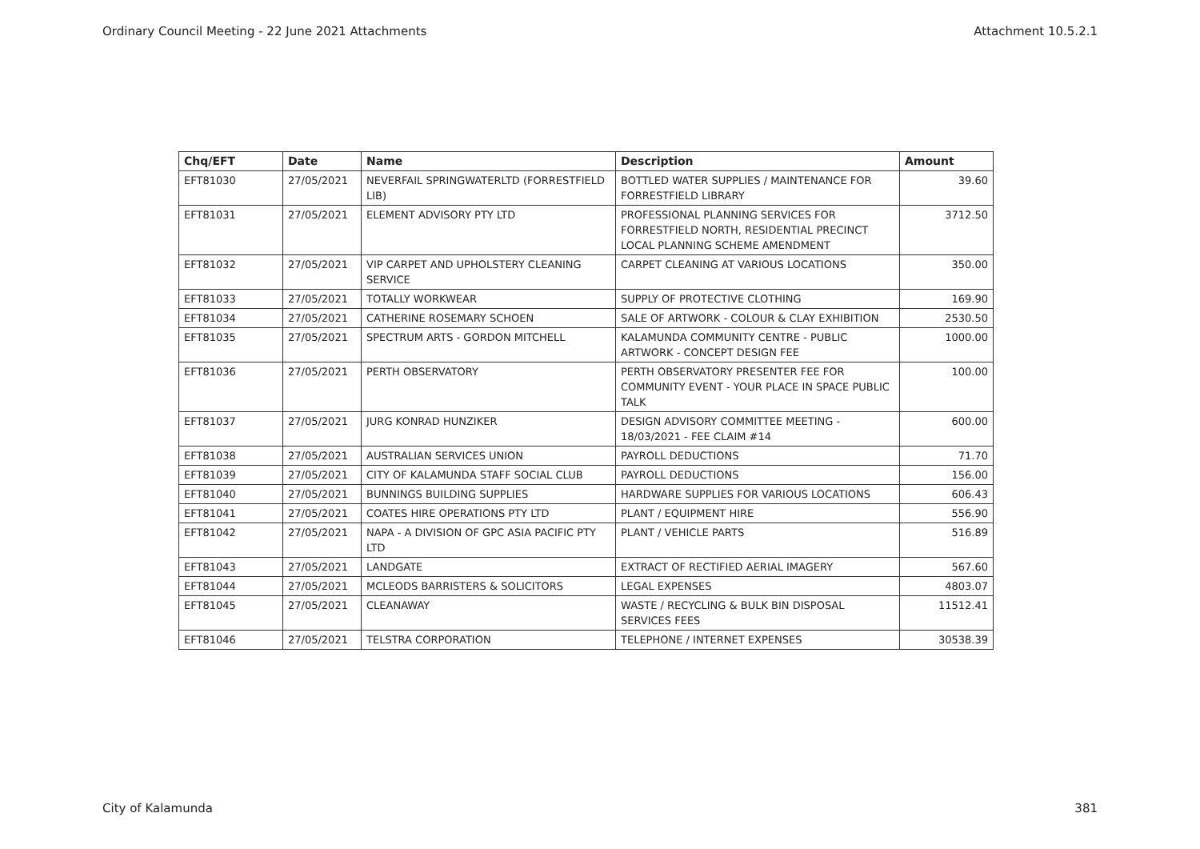Ordinary Council Meeting - 22 June 2021 Attachments Attachment 10.5.2.1
| Chq/EFT | Date | Name | Description | Amount |
| --- | --- | --- | --- | --- |
| EFT81030 | 27/05/2021 | NEVERFAIL SPRINGWATERLTD (FORRESTFIELD LIB) | BOTTLED WATER SUPPLIES / MAINTENANCE FOR FORRESTFIELD LIBRARY | 39.60 |
| EFT81031 | 27/05/2021 | ELEMENT ADVISORY PTY LTD | PROFESSIONAL PLANNING SERVICES FOR FORRESTFIELD NORTH, RESIDENTIAL PRECINCT LOCAL PLANNING SCHEME AMENDMENT | 3712.50 |
| EFT81032 | 27/05/2021 | VIP CARPET AND UPHOLSTERY CLEANING SERVICE | CARPET CLEANING AT VARIOUS LOCATIONS | 350.00 |
| EFT81033 | 27/05/2021 | TOTALLY WORKWEAR | SUPPLY OF PROTECTIVE CLOTHING | 169.90 |
| EFT81034 | 27/05/2021 | CATHERINE ROSEMARY SCHOEN | SALE OF ARTWORK - COLOUR & CLAY EXHIBITION | 2530.50 |
| EFT81035 | 27/05/2021 | SPECTRUM ARTS - GORDON MITCHELL | KALAMUNDA COMMUNITY CENTRE - PUBLIC ARTWORK - CONCEPT DESIGN FEE | 1000.00 |
| EFT81036 | 27/05/2021 | PERTH OBSERVATORY | PERTH OBSERVATORY PRESENTER FEE FOR COMMUNITY EVENT - YOUR PLACE IN SPACE PUBLIC TALK | 100.00 |
| EFT81037 | 27/05/2021 | JURG KONRAD HUNZIKER | DESIGN ADVISORY COMMITTEE MEETING - 18/03/2021 - FEE CLAIM #14 | 600.00 |
| EFT81038 | 27/05/2021 | AUSTRALIAN SERVICES UNION | PAYROLL DEDUCTIONS | 71.70 |
| EFT81039 | 27/05/2021 | CITY OF KALAMUNDA STAFF SOCIAL CLUB | PAYROLL DEDUCTIONS | 156.00 |
| EFT81040 | 27/05/2021 | BUNNINGS BUILDING SUPPLIES | HARDWARE SUPPLIES FOR VARIOUS LOCATIONS | 606.43 |
| EFT81041 | 27/05/2021 | COATES HIRE OPERATIONS PTY LTD | PLANT / EQUIPMENT HIRE | 556.90 |
| EFT81042 | 27/05/2021 | NAPA - A DIVISION OF GPC ASIA PACIFIC PTY LTD | PLANT / VEHICLE PARTS | 516.89 |
| EFT81043 | 27/05/2021 | LANDGATE | EXTRACT OF RECTIFIED AERIAL IMAGERY | 567.60 |
| EFT81044 | 27/05/2021 | MCLEODS BARRISTERS & SOLICITORS | LEGAL EXPENSES | 4803.07 |
| EFT81045 | 27/05/2021 | CLEANAWAY | WASTE / RECYCLING & BULK BIN DISPOSAL SERVICES FEES | 11512.41 |
| EFT81046 | 27/05/2021 | TELSTRA CORPORATION | TELEPHONE / INTERNET EXPENSES | 30538.39 |
City of Kalamunda 381